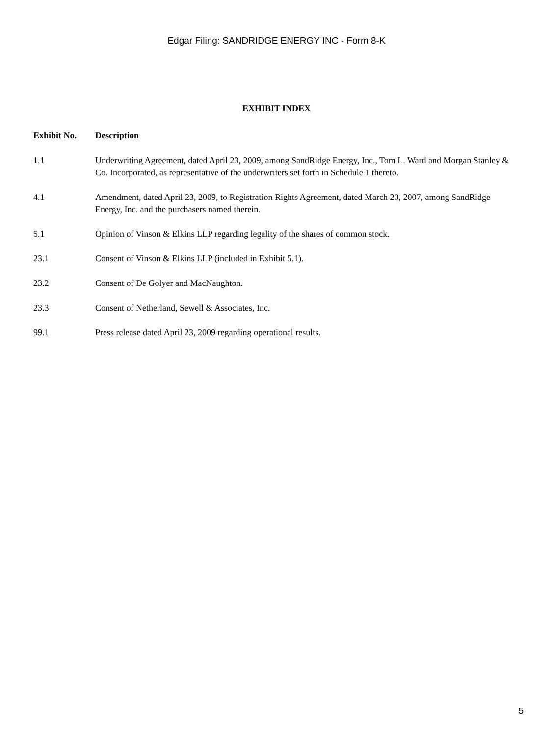Edgar Filing: SANDRIDGE ENERGY INC - Form 8-K
EXHIBIT INDEX
| Exhibit No. | Description |
| --- | --- |
| 1.1 | Underwriting Agreement, dated April 23, 2009, among SandRidge Energy, Inc., Tom L. Ward and Morgan Stanley & Co. Incorporated, as representative of the underwriters set forth in Schedule 1 thereto. |
| 4.1 | Amendment, dated April 23, 2009, to Registration Rights Agreement, dated March 20, 2007, among SandRidge Energy, Inc. and the purchasers named therein. |
| 5.1 | Opinion of Vinson & Elkins LLP regarding legality of the shares of common stock. |
| 23.1 | Consent of Vinson & Elkins LLP (included in Exhibit 5.1). |
| 23.2 | Consent of De Golyer and MacNaughton. |
| 23.3 | Consent of Netherland, Sewell & Associates, Inc. |
| 99.1 | Press release dated April 23, 2009 regarding operational results. |
5